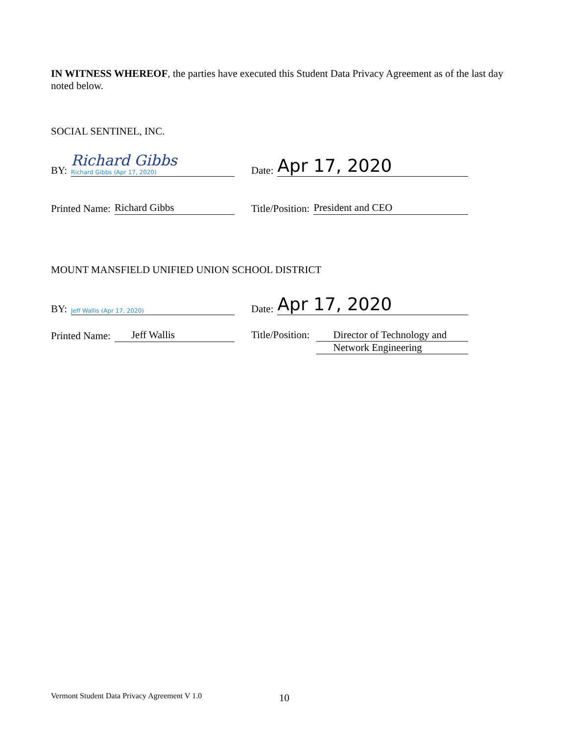IN WITNESS WHEREOF, the parties have executed this Student Data Privacy Agreement as of the last day noted below.
SOCIAL SENTINEL, INC.
BY:
Richard Gibbs
Richard Gibbs (Apr 17, 2020)
Date:
Apr 17, 2020
Printed Name:
Richard Gibbs
Title/Position:
President and CEO
MOUNT MANSFIELD UNIFIED UNION SCHOOL DISTRICT
BY:
Jeff Wallis (Apr 17, 2020)
Date:
Apr 17, 2020
Printed Name:
Jeff Wallis
Title/Position:
Director of Technology and
Network Engineering
Vermont Student Data Privacy Agreement V 1.0
10